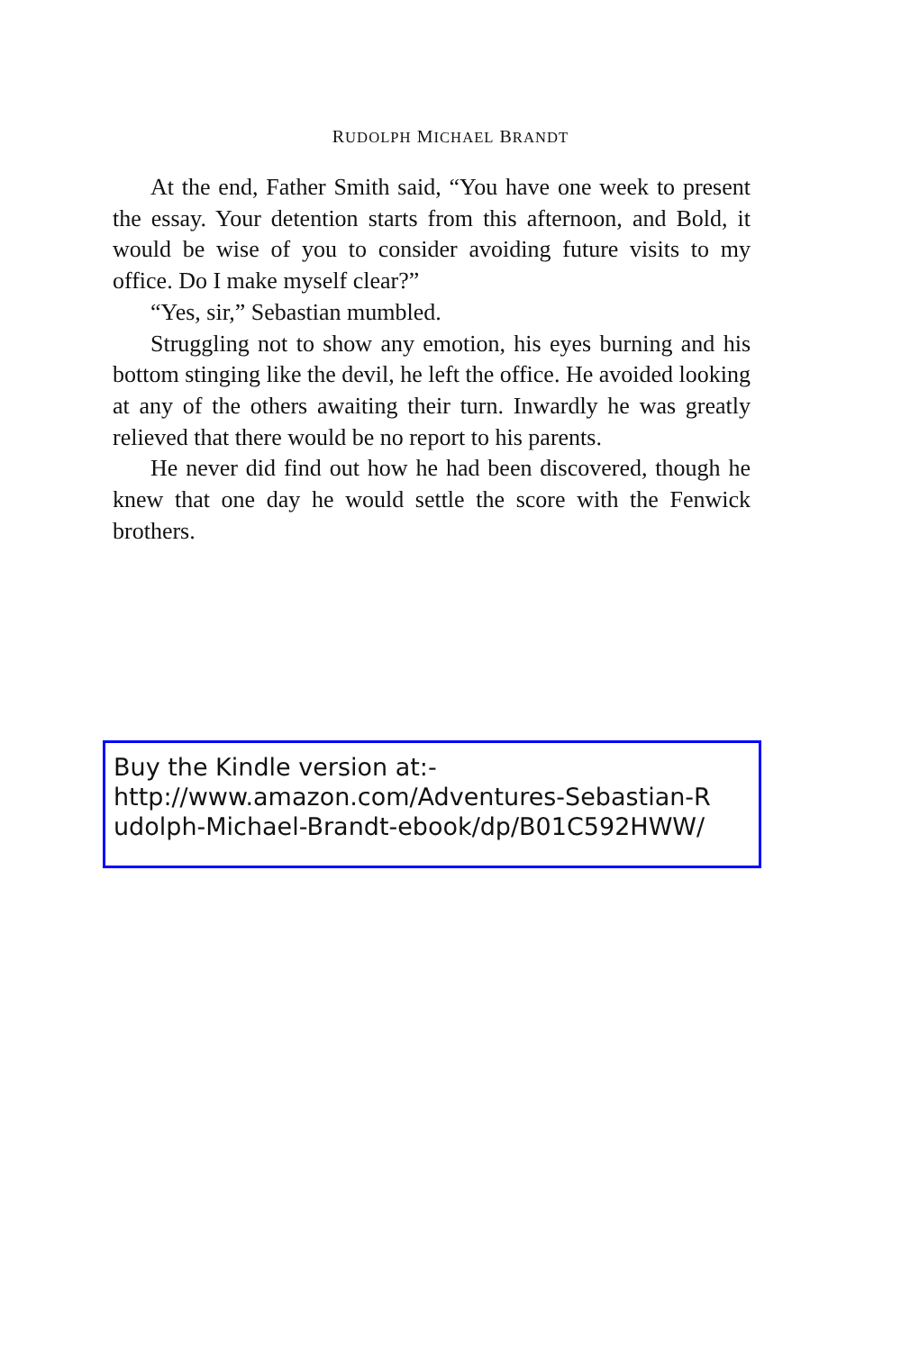RUDOLPH MICHAEL BRANDT
At the end, Father Smith said, “You have one week to present the essay. Your detention starts from this afternoon, and Bold, it would be wise of you to consider avoiding future visits to my office. Do I make myself clear?”
“Yes, sir,” Sebastian mumbled.
Struggling not to show any emotion, his eyes burning and his bottom stinging like the devil, he left the office. He avoided looking at any of the others awaiting their turn. Inwardly he was greatly relieved that there would be no report to his parents.
He never did find out how he had been discovered, though he knew that one day he would settle the score with the Fenwick brothers.
Buy the Kindle version at:-
http://www.amazon.com/Adventures-Sebastian-R
udolph-Michael-Brandt-ebook/dp/B01C592HWW/